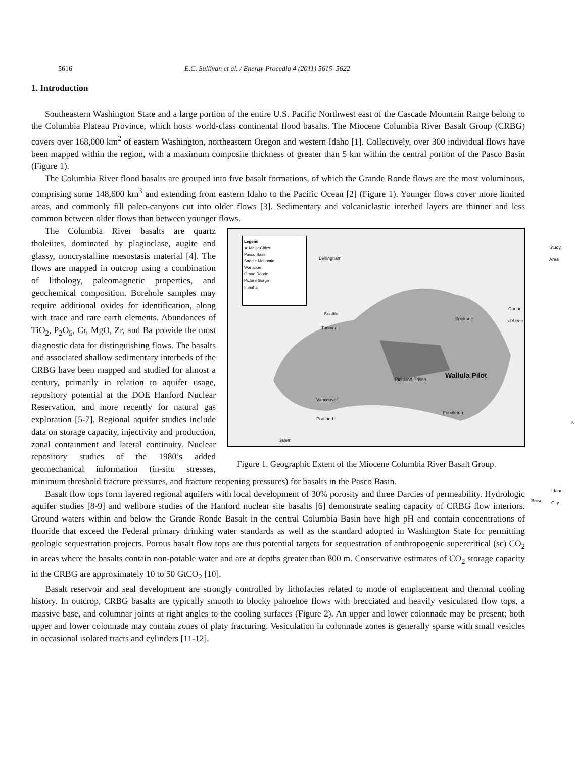5616 E.C. Sullivan et al. / Energy Procedia 4 (2011) 5615–5622
1. Introduction
Southeastern Washington State and a large portion of the entire U.S. Pacific Northwest east of the Cascade Mountain Range belong to the Columbia Plateau Province, which hosts world-class continental flood basalts. The Miocene Columbia River Basalt Group (CRBG) covers over 168,000 km<sup>2</sup> of eastern Washington, northeastern Oregon and western Idaho [1]. Collectively, over 300 individual flows have been mapped within the region, with a maximum composite thickness of greater than 5 km within the central portion of the Pasco Basin (Figure 1).
The Columbia River flood basalts are grouped into five basalt formations, of which the Grande Ronde flows are the most voluminous, comprising some 148,600 km<sup>3</sup> and extending from eastern Idaho to the Pacific Ocean [2] (Figure 1). Younger flows cover more limited areas, and commonly fill paleo-canyons cut into older flows [3]. Sedimentary and volcaniclastic interbed layers are thinner and less common between older flows than between younger flows.
Legend
★ Major Cities
Pasco Basin
Saddle Mountain
Wanapum
Grand Ronde
Picture Gorge
Imnaha
Bellingham
Seattle
Tacoma
Spokane
Coeur d'Alene
Richland Pasco Wallula Pilot
Vancouver
Portland
Pendleton
Salem
Study Area
N
Idaho City
Boise
Figure 1. Geographic Extent of the Miocene Columbia River Basalt Group.
The Columbia River basalts are quartz tholeiites, dominated by plagioclase, augite and glassy, noncrystalline mesostasis material [4]. The flows are mapped in outcrop using a combination of lithology, paleomagnetic properties, and geochemical composition. Borehole samples may require additional oxides for identification, along with trace and rare earth elements. Abundances of TiO<sub>2</sub>, P<sub>2</sub>O<sub>5</sub>, Cr, MgO, Zr, and Ba provide the most diagnostic data for distinguishing flows. The basalts and associated shallow sedimentary interbeds of the CRBG have been mapped and studied for almost a century, primarily in relation to aquifer usage, repository potential at the DOE Hanford Nuclear Reservation, and more recently for natural gas exploration [5-7]. Regional aquifer studies include data on storage capacity, injectivity and production, zonal containment and lateral continuity. Nuclear repository studies of the 1980’s added geomechanical information (in-situ stresses, minimum threshold fracture pressures, and fracture reopening pressures) for basalts in the Pasco Basin.
Basalt flow tops form layered regional aquifers with local development of 30% porosity and three Darcies of permeability. Hydrologic aquifer studies [8-9] and wellbore studies of the Hanford nuclear site basalts [6] demonstrate sealing capacity of CRBG flow interiors. Ground waters within and below the Grande Ronde Basalt in the central Columbia Basin have high pH and contain concentrations of fluoride that exceed the Federal primary drinking water standards as well as the standard adopted in Washington State for permitting geologic sequestration projects. Porous basalt flow tops are thus potential targets for sequestration of anthropogenic supercritical (sc) CO<sub>2</sub> in areas where the basalts contain non-potable water and are at depths greater than 800 m. Conservative estimates of CO<sub>2</sub> storage capacity in the CRBG are approximately 10 to 50 GtCO<sub>2</sub> [10].
Basalt reservoir and seal development are strongly controlled by lithofacies related to mode of emplacement and thermal cooling history. In outcrop, CRBG basalts are typically smooth to blocky pahoehoe flows with brecciated and heavily vesiculated flow tops, a massive base, and columnar joints at right angles to the cooling surfaces (Figure 2). An upper and lower colonnade may be present; both upper and lower colonnade may contain zones of platy fracturing. Vesiculation in colonnade zones is generally sparse with small vesicles in occasional isolated tracts and cylinders [11-12].